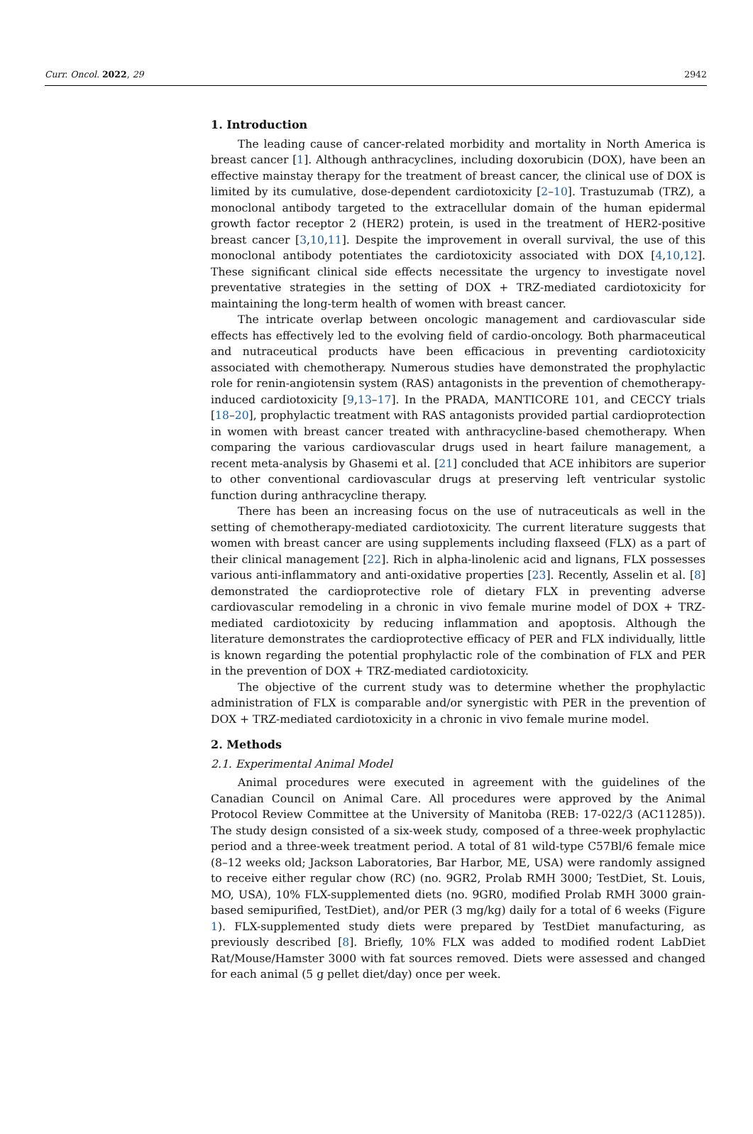Curr. Oncol. 2022, 29 2942
1. Introduction
The leading cause of cancer-related morbidity and mortality in North America is breast cancer [1]. Although anthracyclines, including doxorubicin (DOX), have been an effective mainstay therapy for the treatment of breast cancer, the clinical use of DOX is limited by its cumulative, dose-dependent cardiotoxicity [2–10]. Trastuzumab (TRZ), a monoclonal antibody targeted to the extracellular domain of the human epidermal growth factor receptor 2 (HER2) protein, is used in the treatment of HER2-positive breast cancer [3,10,11]. Despite the improvement in overall survival, the use of this monoclonal antibody potentiates the cardiotoxicity associated with DOX [4,10,12]. These significant clinical side effects necessitate the urgency to investigate novel preventative strategies in the setting of DOX + TRZ-mediated cardiotoxicity for maintaining the long-term health of women with breast cancer.
The intricate overlap between oncologic management and cardiovascular side effects has effectively led to the evolving field of cardio-oncology. Both pharmaceutical and nutraceutical products have been efficacious in preventing cardiotoxicity associated with chemotherapy. Numerous studies have demonstrated the prophylactic role for renin-angiotensin system (RAS) antagonists in the prevention of chemotherapy-induced cardiotoxicity [9,13–17]. In the PRADA, MANTICORE 101, and CECCY trials [18–20], prophylactic treatment with RAS antagonists provided partial cardioprotection in women with breast cancer treated with anthracycline-based chemotherapy. When comparing the various cardiovascular drugs used in heart failure management, a recent meta-analysis by Ghasemi et al. [21] concluded that ACE inhibitors are superior to other conventional cardiovascular drugs at preserving left ventricular systolic function during anthracycline therapy.
There has been an increasing focus on the use of nutraceuticals as well in the setting of chemotherapy-mediated cardiotoxicity. The current literature suggests that women with breast cancer are using supplements including flaxseed (FLX) as a part of their clinical management [22]. Rich in alpha-linolenic acid and lignans, FLX possesses various anti-inflammatory and anti-oxidative properties [23]. Recently, Asselin et al. [8] demonstrated the cardioprotective role of dietary FLX in preventing adverse cardiovascular remodeling in a chronic in vivo female murine model of DOX + TRZ-mediated cardiotoxicity by reducing inflammation and apoptosis. Although the literature demonstrates the cardioprotective efficacy of PER and FLX individually, little is known regarding the potential prophylactic role of the combination of FLX and PER in the prevention of DOX + TRZ-mediated cardiotoxicity.
The objective of the current study was to determine whether the prophylactic administration of FLX is comparable and/or synergistic with PER in the prevention of DOX + TRZ-mediated cardiotoxicity in a chronic in vivo female murine model.
2. Methods
2.1. Experimental Animal Model
Animal procedures were executed in agreement with the guidelines of the Canadian Council on Animal Care. All procedures were approved by the Animal Protocol Review Committee at the University of Manitoba (REB: 17-022/3 (AC11285)). The study design consisted of a six-week study, composed of a three-week prophylactic period and a three-week treatment period. A total of 81 wild-type C57Bl/6 female mice (8–12 weeks old; Jackson Laboratories, Bar Harbor, ME, USA) were randomly assigned to receive either regular chow (RC) (no. 9GR2, Prolab RMH 3000; TestDiet, St. Louis, MO, USA), 10% FLX-supplemented diets (no. 9GR0, modified Prolab RMH 3000 grain-based semipurified, TestDiet), and/or PER (3 mg/kg) daily for a total of 6 weeks (Figure 1). FLX-supplemented study diets were prepared by TestDiet manufacturing, as previously described [8]. Briefly, 10% FLX was added to modified rodent LabDiet Rat/Mouse/Hamster 3000 with fat sources removed. Diets were assessed and changed for each animal (5 g pellet diet/day) once per week.